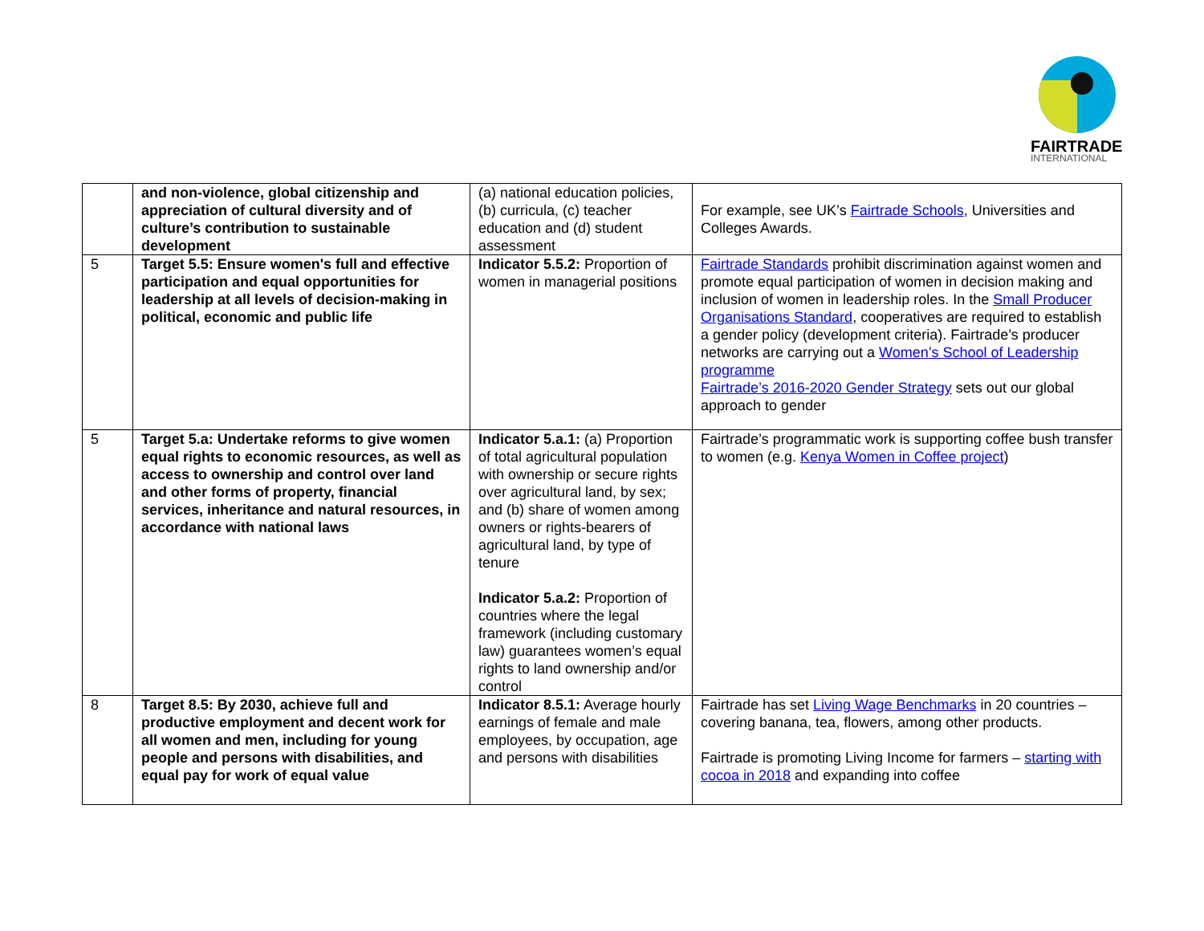FAIRTRADE
INTERNATIONAL
| | and non-violence, global citizenship and appreciation of cultural diversity and of culture’s contribution to sustainable development | (a) national education policies, (b) curricula, (c) teacher education and (d) student assessment | For example, see UK’s Fairtrade Schools , Universities and Colleges Awards. |
| 5 | Target 5.5: Ensure women's full and effective participation and equal opportunities for leadership at all levels of decision-making in political, economic and public life | Indicator 5.5.2: Proportion of women in managerial positions | Fairtrade Standards prohibit discrimination against women and promote equal participation of women in decision making and inclusion of women in leadership roles. In the Small Producer Organisations Standard , cooperatives are required to establish a gender policy (development criteria). Fairtrade’s producer networks are carrying out a Women’s School of Leadership programme Fairtrade’s 2016-2020 Gender Strategy sets out our global approach to gender |
| 5 | Target 5.a: Undertake reforms to give women equal rights to economic resources, as well as access to ownership and control over land and other forms of property, financial services, inheritance and natural resources, in accordance with national laws | Indicator 5.a.1: (a) Proportion of total agricultural population with ownership or secure rights over agricultural land, by sex; and (b) share of women among owners or rights-bearers of agricultural land, by type of tenure Indicator 5.a.2: Proportion of countries where the legal framework (including customary law) guarantees women’s equal rights to land ownership and/or control | Fairtrade’s programmatic work is supporting coffee bush transfer to women (e.g. Kenya Women in Coffee project ) |
| 8 | Target 8.5: By 2030, achieve full and productive employment and decent work for all women and men, including for young people and persons with disabilities, and equal pay for work of equal value | Indicator 8.5.1: Average hourly earnings of female and male employees, by occupation, age and persons with disabilities | Fairtrade has set Living Wage Benchmarks in 20 countries – covering banana, tea, flowers, among other products. Fairtrade is promoting Living Income for farmers – starting with cocoa in 2018 and expanding into coffee |